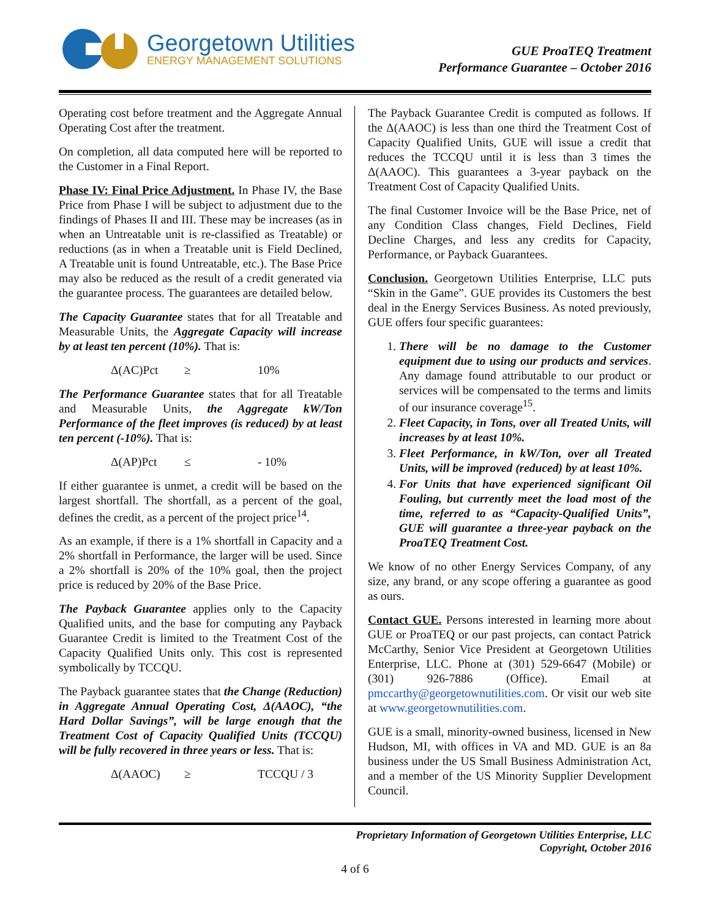Georgetown Utilities
ENERGY MANAGEMENT SOLUTIONS
GUE ProaTEQ Treatment
Performance Guarantee – October 2016
Operating cost before treatment and the Aggregate Annual Operating Cost after the treatment.
On completion, all data computed here will be reported to the Customer in a Final Report.
Phase IV: Final Price Adjustment. In Phase IV, the Base Price from Phase I will be subject to adjustment due to the findings of Phases II and III. These may be increases (as in when an Untreatable unit is re-classified as Treatable) or reductions (as in when a Treatable unit is Field Declined, A Treatable unit is found Untreatable, etc.). The Base Price may also be reduced as the result of a credit generated via the guarantee process. The guarantees are detailed below.
The Capacity Guarantee states that for all Treatable and Measurable Units, the Aggregate Capacity will increase by at least ten percent (10%). That is:
Δ(AC)Pct ≥ 10%
The Performance Guarantee states that for all Treatable and Measurable Units, the Aggregate kW/Ton Performance of the fleet improves (is reduced) by at least ten percent (-10%). That is:
Δ(AP)Pct ≤ - 10%
If either guarantee is unmet, a credit will be based on the largest shortfall. The shortfall, as a percent of the goal, defines the credit, as a percent of the project price<sup>14</sup>.
As an example, if there is a 1% shortfall in Capacity and a 2% shortfall in Performance, the larger will be used. Since a 2% shortfall is 20% of the 10% goal, then the project price is reduced by 20% of the Base Price.
The Payback Guarantee applies only to the Capacity Qualified units, and the base for computing any Payback Guarantee Credit is limited to the Treatment Cost of the Capacity Qualified Units only. This cost is represented symbolically by TCCQU.
The Payback guarantee states that the Change (Reduction) in Aggregate Annual Operating Cost, Δ(AAOC), “the Hard Dollar Savings”, will be large enough that the Treatment Cost of Capacity Qualified Units (TCCQU) will be fully recovered in three years or less. That is:
Δ(AAOC) ≥ TCCQU / 3
The Payback Guarantee Credit is computed as follows. If the Δ(AAOC) is less than one third the Treatment Cost of Capacity Qualified Units, GUE will issue a credit that reduces the TCCQU until it is less than 3 times the Δ(AAOC). This guarantees a 3-year payback on the Treatment Cost of Capacity Qualified Units.
The final Customer Invoice will be the Base Price, net of any Condition Class changes, Field Declines, Field Decline Charges, and less any credits for Capacity, Performance, or Payback Guarantees.
Conclusion. Georgetown Utilities Enterprise, LLC puts “Skin in the Game”. GUE provides its Customers the best deal in the Energy Services Business. As noted previously, GUE offers four specific guarantees:
1. There will be no damage to the Customer equipment due to using our products and services. Any damage found attributable to our product or services will be compensated to the terms and limits of our insurance coverage<sup>15</sup>.
2. Fleet Capacity, in Tons, over all Treated Units, will increases by at least 10%.
3. Fleet Performance, in kW/Ton, over all Treated Units, will be improved (reduced) by at least 10%.
4. For Units that have experienced significant Oil Fouling, but currently meet the load most of the time, referred to as “Capacity-Qualified Units”, GUE will guarantee a three-year payback on the ProaTEQ Treatment Cost.
We know of no other Energy Services Company, of any size, any brand, or any scope offering a guarantee as good as ours.
Contact GUE. Persons interested in learning more about GUE or ProaTEQ or our past projects, can contact Patrick McCarthy, Senior Vice President at Georgetown Utilities Enterprise, LLC. Phone at (301) 529-6647 (Mobile) or (301) 926-7886 (Office). Email at pmccarthy@georgetownutilities.com. Or visit our web site at www.georgetownutilities.com.
GUE is a small, minority-owned business, licensed in New Hudson, MI, with offices in VA and MD. GUE is an 8a business under the US Small Business Administration Act, and a member of the US Minority Supplier Development Council.
Proprietary Information of Georgetown Utilities Enterprise, LLC
Copyright, October 2016
4 of 6